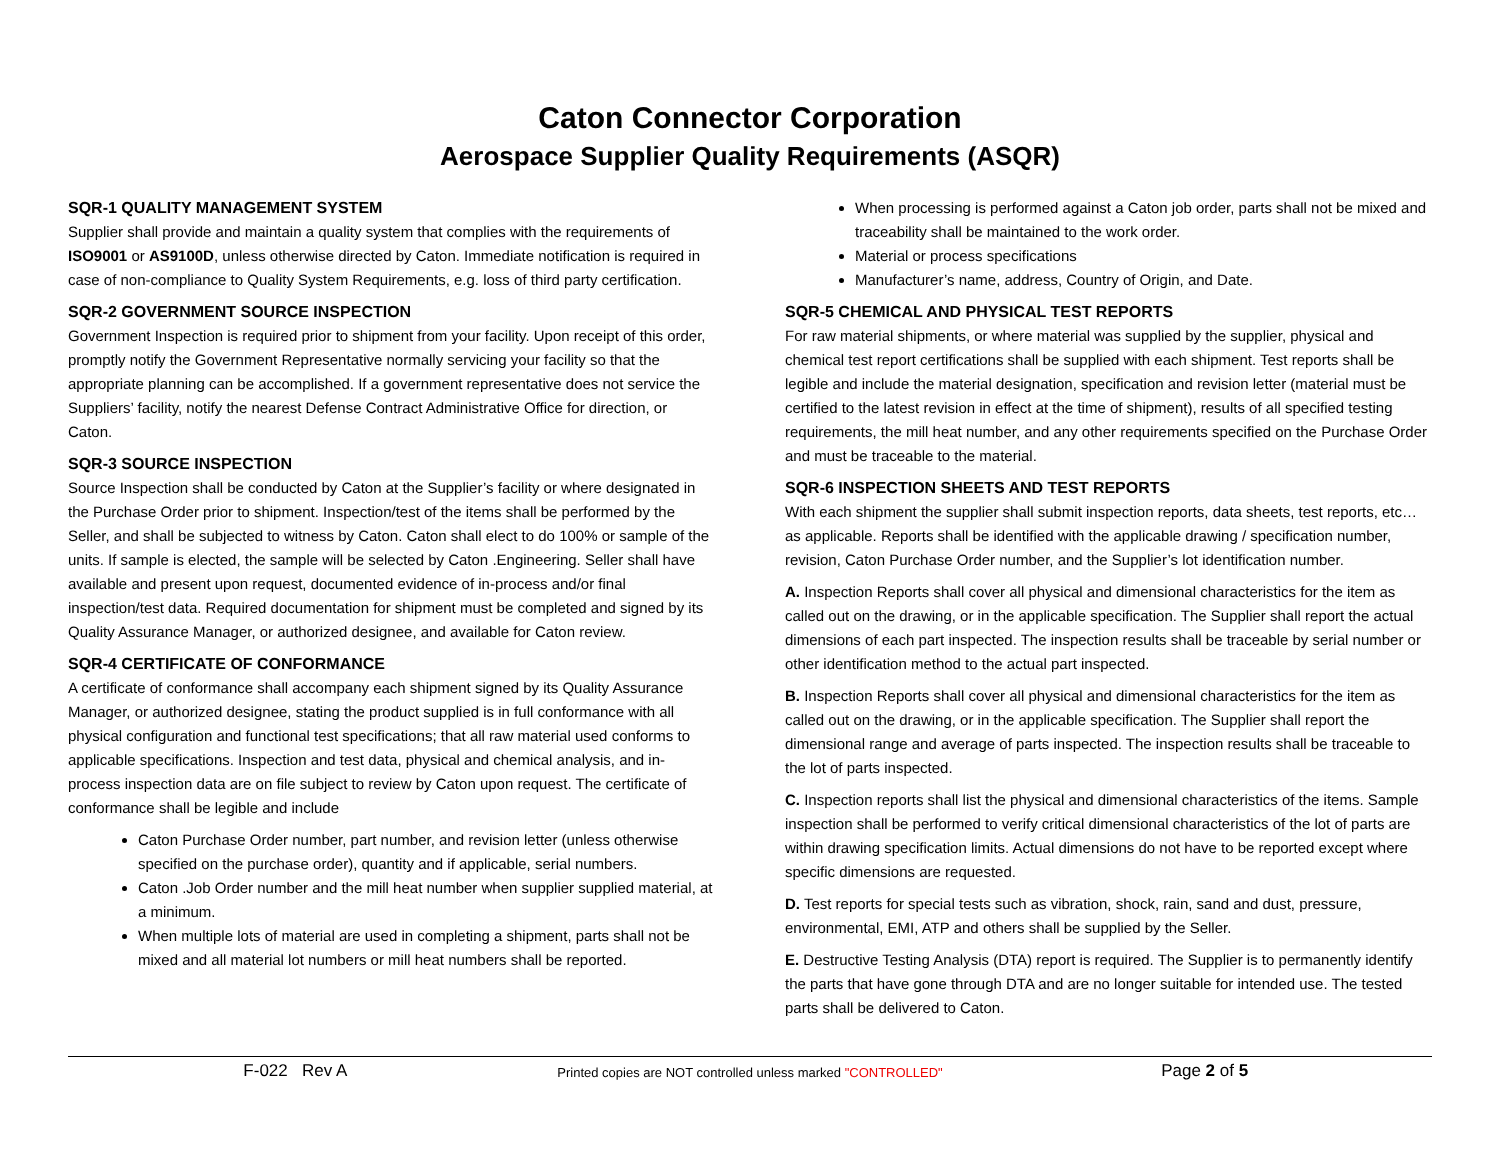Caton Connector Corporation
Aerospace Supplier Quality Requirements (ASQR)
SQR-1 QUALITY MANAGEMENT SYSTEM
Supplier shall provide and maintain a quality system that complies with the requirements of ISO9001 or AS9100D, unless otherwise directed by Caton. Immediate notification is required in case of non-compliance to Quality System Requirements, e.g. loss of third party certification.
SQR-2 GOVERNMENT SOURCE INSPECTION
Government Inspection is required prior to shipment from your facility. Upon receipt of this order, promptly notify the Government Representative normally servicing your facility so that the appropriate planning can be accomplished. If a government representative does not service the Suppliers’ facility, notify the nearest Defense Contract Administrative Office for direction, or Caton.
SQR-3 SOURCE INSPECTION
Source Inspection shall be conducted by Caton at the Supplier’s facility or where designated in the Purchase Order prior to shipment. Inspection/test of the items shall be performed by the Seller, and shall be subjected to witness by Caton. Caton shall elect to do 100% or sample of the units. If sample is elected, the sample will be selected by Caton .Engineering. Seller shall have available and present upon request, documented evidence of in-process and/or final inspection/test data. Required documentation for shipment must be completed and signed by its Quality Assurance Manager, or authorized designee, and available for Caton review.
SQR-4 CERTIFICATE OF CONFORMANCE
A certificate of conformance shall accompany each shipment signed by its Quality Assurance Manager, or authorized designee, stating the product supplied is in full conformance with all physical configuration and functional test specifications; that all raw material used conforms to applicable specifications. Inspection and test data, physical and chemical analysis, and in-process inspection data are on file subject to review by Caton upon request. The certificate of conformance shall be legible and include
Caton Purchase Order number, part number, and revision letter (unless otherwise specified on the purchase order), quantity and if applicable, serial numbers.
Caton .Job Order number and the mill heat number when supplier supplied material, at a minimum.
When multiple lots of material are used in completing a shipment, parts shall not be mixed and all material lot numbers or mill heat numbers shall be reported.
When processing is performed against a Caton job order, parts shall not be mixed and traceability shall be maintained to the work order.
Material or process specifications
Manufacturer’s name, address, Country of Origin, and Date.
SQR-5 CHEMICAL AND PHYSICAL TEST REPORTS
For raw material shipments, or where material was supplied by the supplier, physical and chemical test report certifications shall be supplied with each shipment. Test reports shall be legible and include the material designation, specification and revision letter (material must be certified to the latest revision in effect at the time of shipment), results of all specified testing requirements, the mill heat number, and any other requirements specified on the Purchase Order and must be traceable to the material.
SQR-6 INSPECTION SHEETS AND TEST REPORTS
With each shipment the supplier shall submit inspection reports, data sheets, test reports, etc… as applicable. Reports shall be identified with the applicable drawing / specification number, revision, Caton Purchase Order number, and the Supplier’s lot identification number.
A. Inspection Reports shall cover all physical and dimensional characteristics for the item as called out on the drawing, or in the applicable specification. The Supplier shall report the actual dimensions of each part inspected. The inspection results shall be traceable by serial number or other identification method to the actual part inspected.
B. Inspection Reports shall cover all physical and dimensional characteristics for the item as called out on the drawing, or in the applicable specification. The Supplier shall report the dimensional range and average of parts inspected. The inspection results shall be traceable to the lot of parts inspected.
C. Inspection reports shall list the physical and dimensional characteristics of the items. Sample inspection shall be performed to verify critical dimensional characteristics of the lot of parts are within drawing specification limits. Actual dimensions do not have to be reported except where specific dimensions are requested.
D. Test reports for special tests such as vibration, shock, rain, sand and dust, pressure, environmental, EMI, ATP and others shall be supplied by the Seller.
E. Destructive Testing Analysis (DTA) report is required. The Supplier is to permanently identify the parts that have gone through DTA and are no longer suitable for intended use. The tested parts shall be delivered to Caton.
F-022 Rev A
Printed copies are NOT controlled unless marked "CONTROLLED"
Page 2 of 5